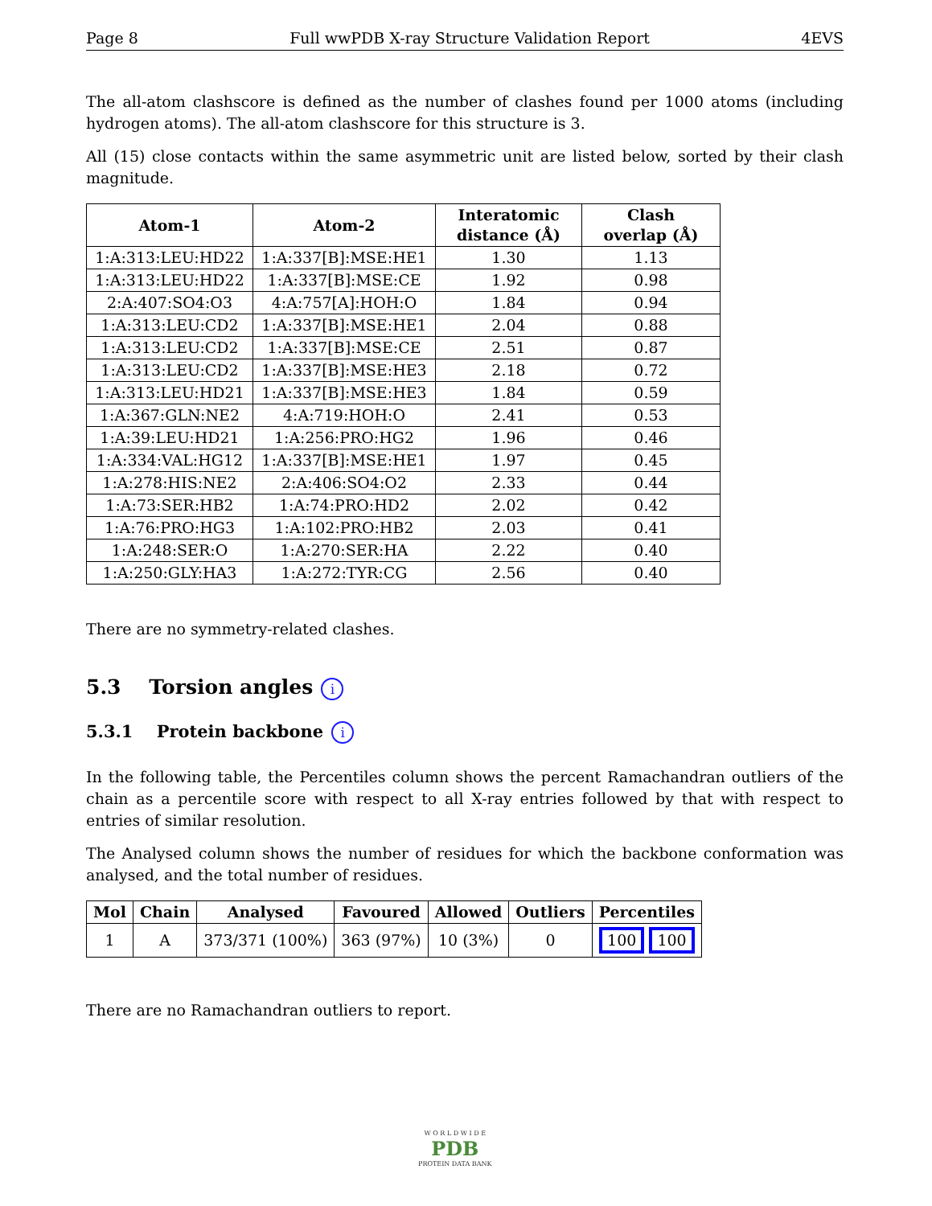Page 8 Full wwPDB X-ray Structure Validation Report 4EVS
The all-atom clashscore is defined as the number of clashes found per 1000 atoms (including hydrogen atoms). The all-atom clashscore for this structure is 3.
All (15) close contacts within the same asymmetric unit are listed below, sorted by their clash magnitude.
| Atom-1 | Atom-2 | Interatomic distance (Å) | Clash overlap (Å) |
| --- | --- | --- | --- |
| 1:A:313:LEU:HD22 | 1:A:337[B]:MSE:HE1 | 1.30 | 1.13 |
| 1:A:313:LEU:HD22 | 1:A:337[B]:MSE:CE | 1.92 | 0.98 |
| 2:A:407:SO4:O3 | 4:A:757[A]:HOH:O | 1.84 | 0.94 |
| 1:A:313:LEU:CD2 | 1:A:337[B]:MSE:HE1 | 2.04 | 0.88 |
| 1:A:313:LEU:CD2 | 1:A:337[B]:MSE:CE | 2.51 | 0.87 |
| 1:A:313:LEU:CD2 | 1:A:337[B]:MSE:HE3 | 2.18 | 0.72 |
| 1:A:313:LEU:HD21 | 1:A:337[B]:MSE:HE3 | 1.84 | 0.59 |
| 1:A:367:GLN:NE2 | 4:A:719:HOH:O | 2.41 | 0.53 |
| 1:A:39:LEU:HD21 | 1:A:256:PRO:HG2 | 1.96 | 0.46 |
| 1:A:334:VAL:HG12 | 1:A:337[B]:MSE:HE1 | 1.97 | 0.45 |
| 1:A:278:HIS:NE2 | 2:A:406:SO4:O2 | 2.33 | 0.44 |
| 1:A:73:SER:HB2 | 1:A:74:PRO:HD2 | 2.02 | 0.42 |
| 1:A:76:PRO:HG3 | 1:A:102:PRO:HB2 | 2.03 | 0.41 |
| 1:A:248:SER:O | 1:A:270:SER:HA | 2.22 | 0.40 |
| 1:A:250:GLY:HA3 | 1:A:272:TYR:CG | 2.56 | 0.40 |
There are no symmetry-related clashes.
5.3 Torsion angles i
5.3.1 Protein backbone i
In the following table, the Percentiles column shows the percent Ramachandran outliers of the chain as a percentile score with respect to all X-ray entries followed by that with respect to entries of similar resolution.
The Analysed column shows the number of residues for which the backbone conformation was analysed, and the total number of residues.
| Mol | Chain | Analysed | Favoured | Allowed | Outliers | Percentiles |
| --- | --- | --- | --- | --- | --- | --- |
| 1 | A | 373/371 (100%) | 363 (97%) | 10 (3%) | 0 | 100 100 |
There are no Ramachandran outliers to report.
W O R L D W I D E
PDB
PROTEIN DATA BANK